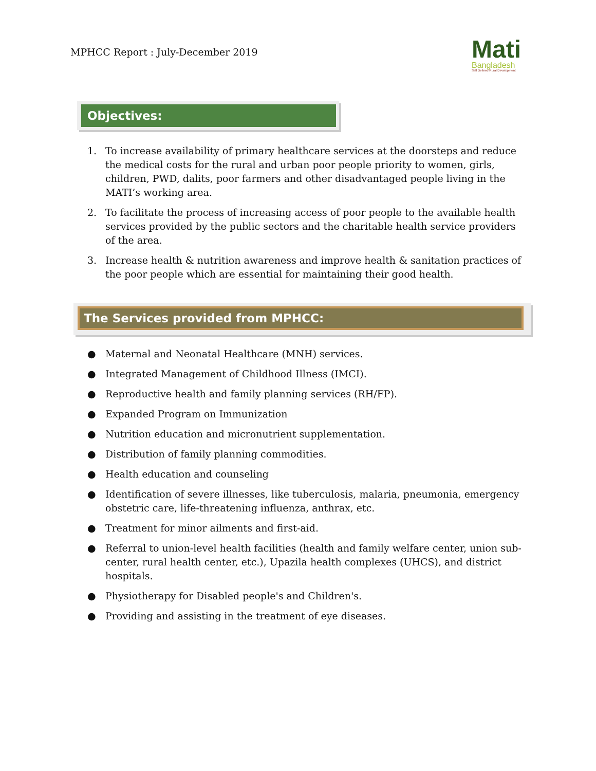MPHCC Report : July-December 2019
Mati
Bangladesh
Self Defined Rural Development
Objectives:
1. To increase availability of primary healthcare services at the doorsteps and reduce the medical costs for the rural and urban poor people priority to women, girls, children, PWD, dalits, poor farmers and other disadvantaged people living in the MATI’s working area.
2. To facilitate the process of increasing access of poor people to the available health services provided by the public sectors and the charitable health service providers of the area.
3. Increase health & nutrition awareness and improve health & sanitation practices of the poor people which are essential for maintaining their good health.
The Services provided from MPHCC:
● Maternal and Neonatal Healthcare (MNH) services.
● Integrated Management of Childhood Illness (IMCI).
● Reproductive health and family planning services (RH/FP).
● Expanded Program on Immunization
● Nutrition education and micronutrient supplementation.
● Distribution of family planning commodities.
● Health education and counseling
● Identification of severe illnesses, like tuberculosis, malaria, pneumonia, emergency obstetric care, life-threatening influenza, anthrax, etc.
● Treatment for minor ailments and first-aid.
● Referral to union-level health facilities (health and family welfare center, union sub-center, rural health center, etc.), Upazila health complexes (UHCS), and district hospitals.
● Physiotherapy for Disabled people's and Children's.
● Providing and assisting in the treatment of eye diseases.